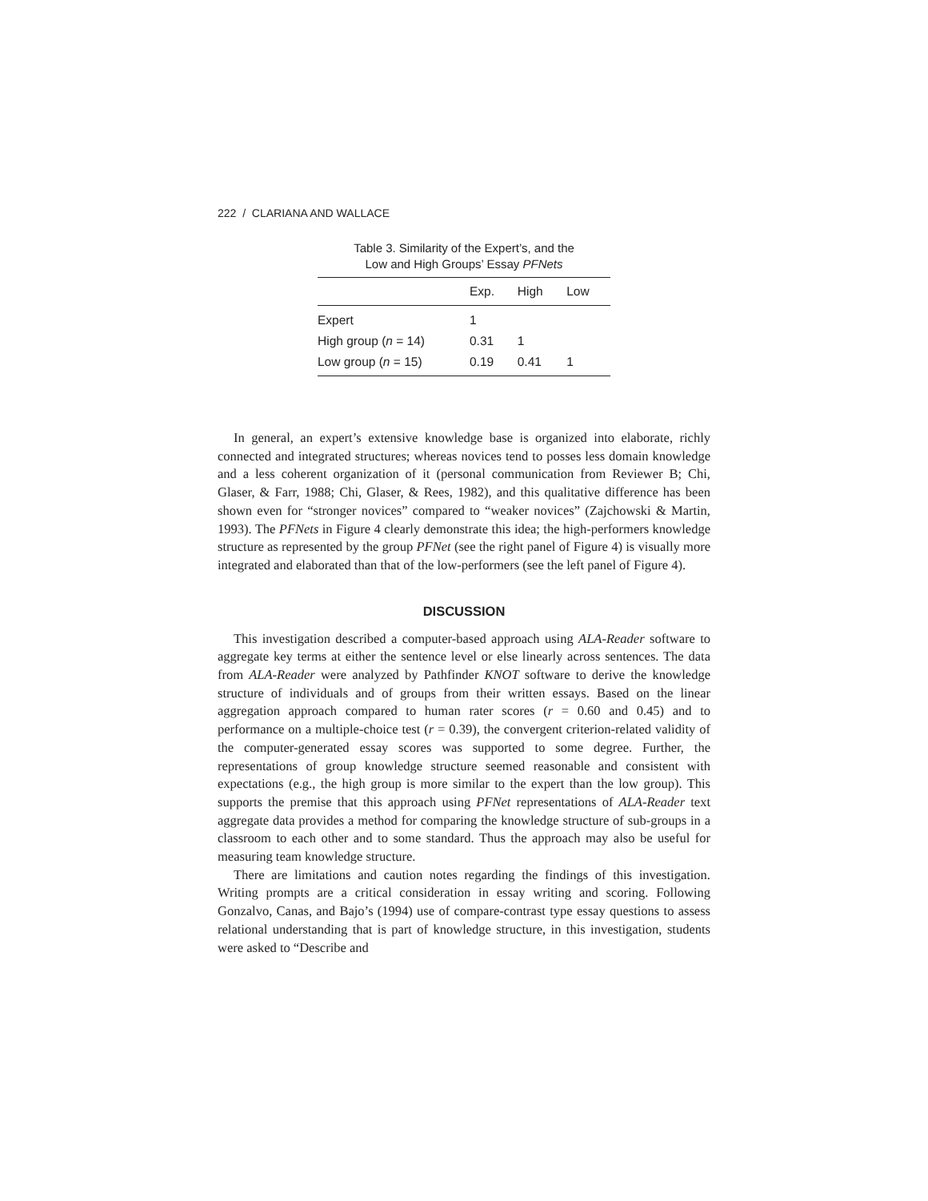222 / CLARIANA AND WALLACE
Table 3. Similarity of the Expert’s, and the
Low and High Groups’ Essay PFNets
| | Exp. | High | Low |
| --- | --- | --- | --- |
| Expert | 1 | | |
| High group ( n = 14) | 0.31 | 1 | |
| Low group ( n = 15) | 0.19 | 0.41 | 1 |
In general, an expert’s extensive knowledge base is organized into elaborate, richly connected and integrated structures; whereas novices tend to posses less domain knowledge and a less coherent organization of it (personal communication from Reviewer B; Chi, Glaser, & Farr, 1988; Chi, Glaser, & Rees, 1982), and this qualitative difference has been shown even for “stronger novices” compared to “weaker novices” (Zajchowski & Martin, 1993). The PFNets in Figure 4 clearly demonstrate this idea; the high-performers knowledge structure as represented by the group PFNet (see the right panel of Figure 4) is visually more integrated and elaborated than that of the low-performers (see the left panel of Figure 4).
DISCUSSION
This investigation described a computer-based approach using ALA-Reader software to aggregate key terms at either the sentence level or else linearly across sentences. The data from ALA-Reader were analyzed by Pathfinder KNOT software to derive the knowledge structure of individuals and of groups from their written essays. Based on the linear aggregation approach compared to human rater scores (r = 0.60 and 0.45) and to performance on a multiple-choice test (r = 0.39), the convergent criterion-related validity of the computer-generated essay scores was supported to some degree. Further, the representations of group knowledge structure seemed reasonable and consistent with expectations (e.g., the high group is more similar to the expert than the low group). This supports the premise that this approach using PFNet representations of ALA-Reader text aggregate data provides a method for comparing the knowledge structure of sub-groups in a classroom to each other and to some standard. Thus the approach may also be useful for measuring team knowledge structure.
There are limitations and caution notes regarding the findings of this investigation. Writing prompts are a critical consideration in essay writing and scoring. Following Gonzalvo, Canas, and Bajo’s (1994) use of compare-contrast type essay questions to assess relational understanding that is part of knowledge structure, in this investigation, students were asked to “Describe and